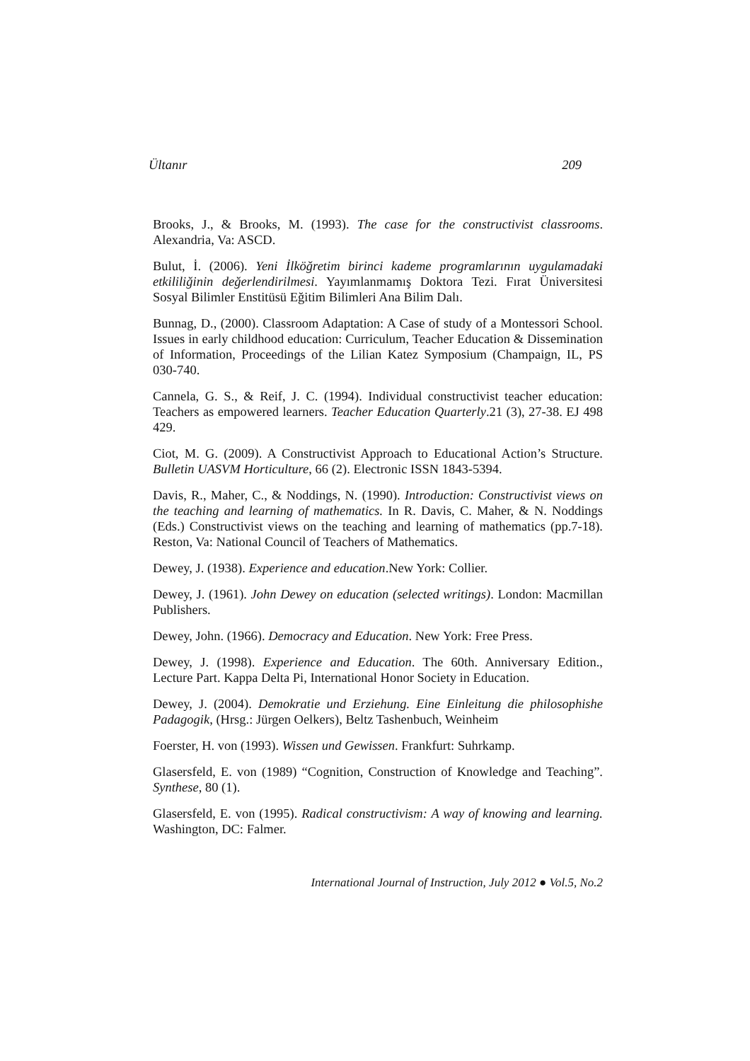Ültanır 209
Brooks, J., & Brooks, M. (1993). The case for the constructivist classrooms. Alexandria, Va: ASCD.
Bulut, İ. (2006). Yeni İlköğretim birinci kademe programlarının uygulamadaki etkililiğinin değerlendirilmesi. Yayımlanmamış Doktora Tezi. Fırat Üniversitesi Sosyal Bilimler Enstitüsü Eğitim Bilimleri Ana Bilim Dalı.
Bunnag, D., (2000). Classroom Adaptation: A Case of study of a Montessori School. Issues in early childhood education: Curriculum, Teacher Education & Dissemination of Information, Proceedings of the Lilian Katez Symposium (Champaign, IL, PS 030-740.
Cannela, G. S., & Reif, J. C. (1994). Individual constructivist teacher education: Teachers as empowered learners. Teacher Education Quarterly.21 (3), 27-38. EJ 498 429.
Ciot, M. G. (2009). A Constructivist Approach to Educational Action’s Structure. Bulletin UASVM Horticulture, 66 (2). Electronic ISSN 1843-5394.
Davis, R., Maher, C., & Noddings, N. (1990). Introduction: Constructivist views on the teaching and learning of mathematics. In R. Davis, C. Maher, & N. Noddings (Eds.) Constructivist views on the teaching and learning of mathematics (pp.7-18). Reston, Va: National Council of Teachers of Mathematics.
Dewey, J. (1938). Experience and education.New York: Collier.
Dewey, J. (1961). John Dewey on education (selected writings). London: Macmillan Publishers.
Dewey, John. (1966). Democracy and Education. New York: Free Press.
Dewey, J. (1998). Experience and Education. The 60th. Anniversary Edition., Lecture Part. Kappa Delta Pi, International Honor Society in Education.
Dewey, J. (2004). Demokratie und Erziehung. Eine Einleitung die philosophishe Padagogik, (Hrsg.: Jürgen Oelkers), Beltz Tashenbuch, Weinheim
Foerster, H. von (1993). Wissen und Gewissen. Frankfurt: Suhrkamp.
Glasersfeld, E. von (1989) “Cognition, Construction of Knowledge and Teaching”. Synthese, 80 (1).
Glasersfeld, E. von (1995). Radical constructivism: A way of knowing and learning. Washington, DC: Falmer.
International Journal of Instruction, July 2012 ● Vol.5, No.2